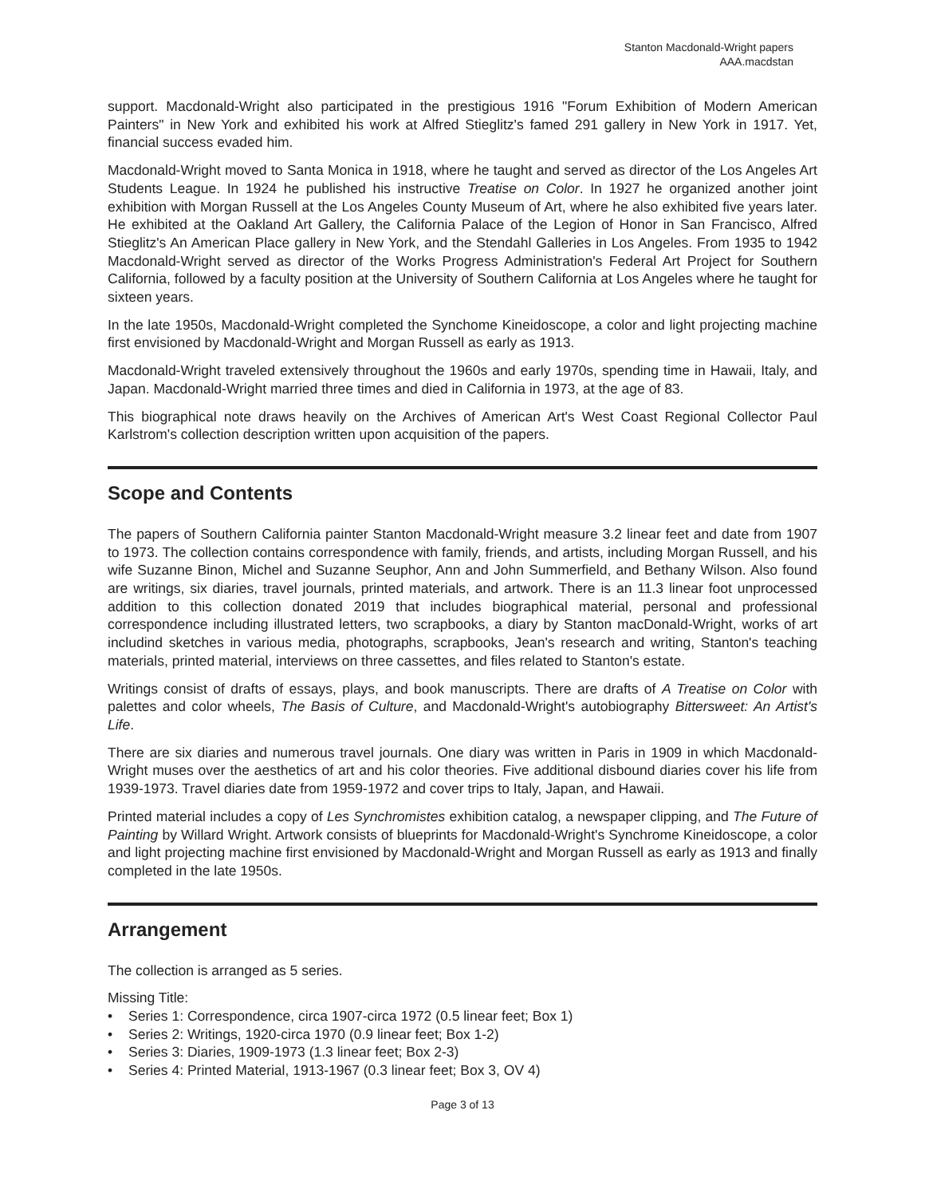Stanton Macdonald-Wright papers
AAA.macdstan
support. Macdonald-Wright also participated in the prestigious 1916 "Forum Exhibition of Modern American Painters" in New York and exhibited his work at Alfred Stieglitz's famed 291 gallery in New York in 1917. Yet, financial success evaded him.
Macdonald-Wright moved to Santa Monica in 1918, where he taught and served as director of the Los Angeles Art Students League. In 1924 he published his instructive Treatise on Color. In 1927 he organized another joint exhibition with Morgan Russell at the Los Angeles County Museum of Art, where he also exhibited five years later. He exhibited at the Oakland Art Gallery, the California Palace of the Legion of Honor in San Francisco, Alfred Stieglitz's An American Place gallery in New York, and the Stendahl Galleries in Los Angeles. From 1935 to 1942 Macdonald-Wright served as director of the Works Progress Administration's Federal Art Project for Southern California, followed by a faculty position at the University of Southern California at Los Angeles where he taught for sixteen years.
In the late 1950s, Macdonald-Wright completed the Synchome Kineidoscope, a color and light projecting machine first envisioned by Macdonald-Wright and Morgan Russell as early as 1913.
Macdonald-Wright traveled extensively throughout the 1960s and early 1970s, spending time in Hawaii, Italy, and Japan. Macdonald-Wright married three times and died in California in 1973, at the age of 83.
This biographical note draws heavily on the Archives of American Art's West Coast Regional Collector Paul Karlstrom's collection description written upon acquisition of the papers.
Scope and Contents
The papers of Southern California painter Stanton Macdonald-Wright measure 3.2 linear feet and date from 1907 to 1973. The collection contains correspondence with family, friends, and artists, including Morgan Russell, and his wife Suzanne Binon, Michel and Suzanne Seuphor, Ann and John Summerfield, and Bethany Wilson. Also found are writings, six diaries, travel journals, printed materials, and artwork. There is an 11.3 linear foot unprocessed addition to this collection donated 2019 that includes biographical material, personal and professional correspondence including illustrated letters, two scrapbooks, a diary by Stanton macDonald-Wright, works of art includind sketches in various media, photographs, scrapbooks, Jean's research and writing, Stanton's teaching materials, printed material, interviews on three cassettes, and files related to Stanton's estate.
Writings consist of drafts of essays, plays, and book manuscripts. There are drafts of A Treatise on Color with palettes and color wheels, The Basis of Culture, and Macdonald-Wright's autobiography Bittersweet: An Artist's Life.
There are six diaries and numerous travel journals. One diary was written in Paris in 1909 in which Macdonald-Wright muses over the aesthetics of art and his color theories. Five additional disbound diaries cover his life from 1939-1973. Travel diaries date from 1959-1972 and cover trips to Italy, Japan, and Hawaii.
Printed material includes a copy of Les Synchromistes exhibition catalog, a newspaper clipping, and The Future of Painting by Willard Wright. Artwork consists of blueprints for Macdonald-Wright's Synchrome Kineidoscope, a color and light projecting machine first envisioned by Macdonald-Wright and Morgan Russell as early as 1913 and finally completed in the late 1950s.
Arrangement
The collection is arranged as 5 series.
Missing Title:
• Series 1: Correspondence, circa 1907-circa 1972 (0.5 linear feet; Box 1)
• Series 2: Writings, 1920-circa 1970 (0.9 linear feet; Box 1-2)
• Series 3: Diaries, 1909-1973 (1.3 linear feet; Box 2-3)
• Series 4: Printed Material, 1913-1967 (0.3 linear feet; Box 3, OV 4)
Page 3 of 13